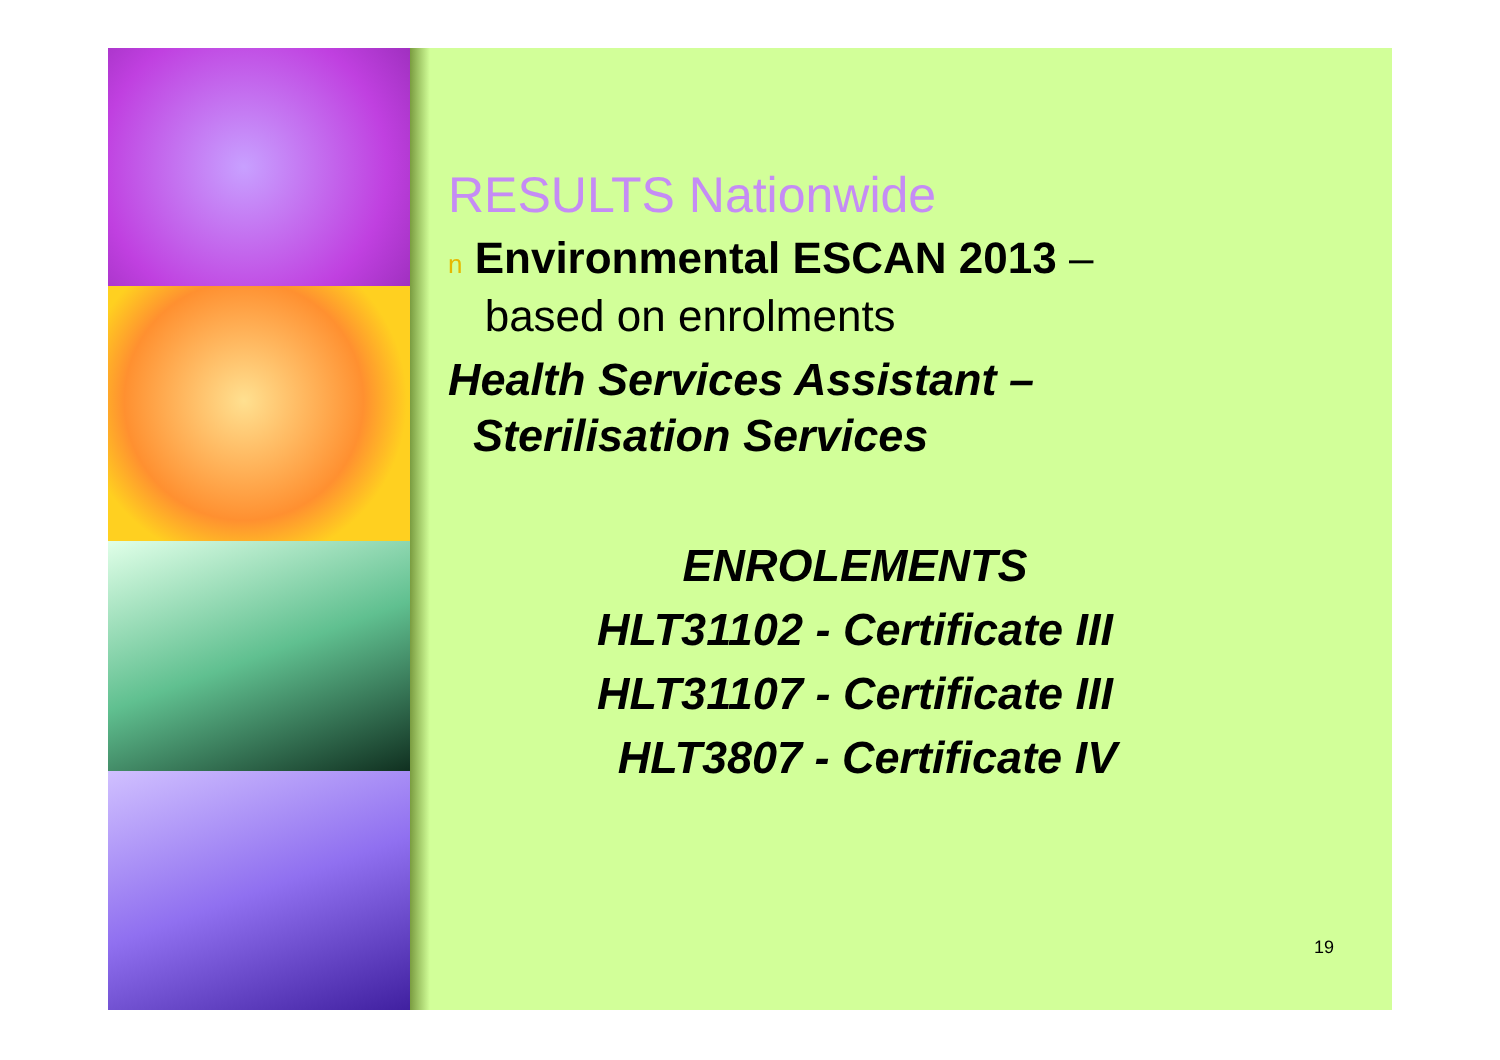RESULTS Nationwide
n Environmental ESCAN 2013 –
based on enrolments
Health Services Assistant –
Sterilisation Services
ENROLEMENTS
HLT31102 - Certificate III
HLT31107 - Certificate III
HLT3807 - Certificate IV
19